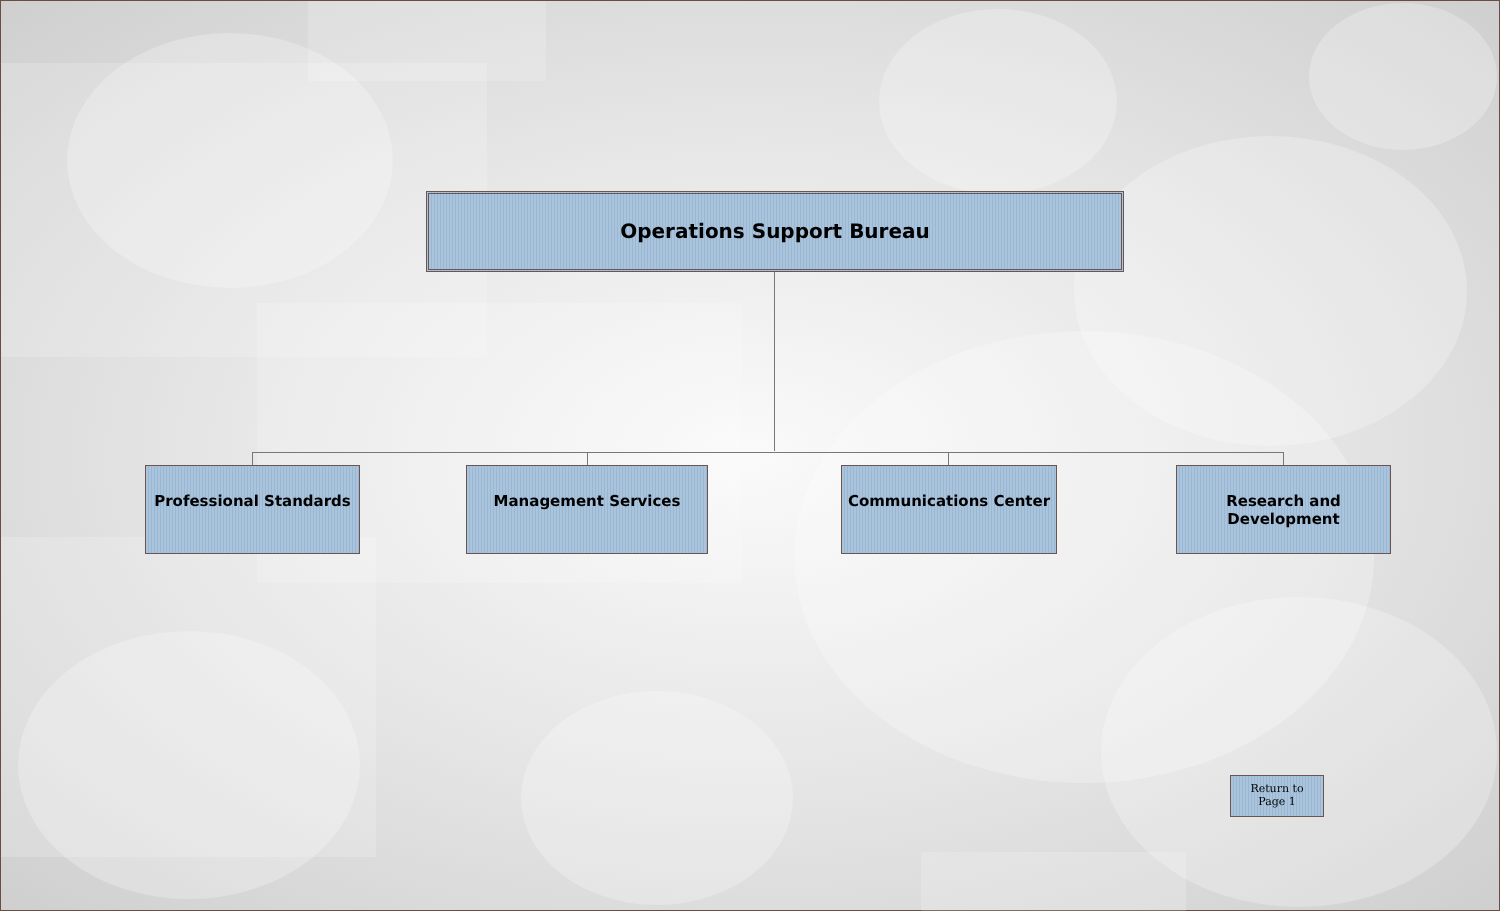Operations Support Bureau
Professional Standards Management Services Communications Center
Research and
Development
Return to
Page 1